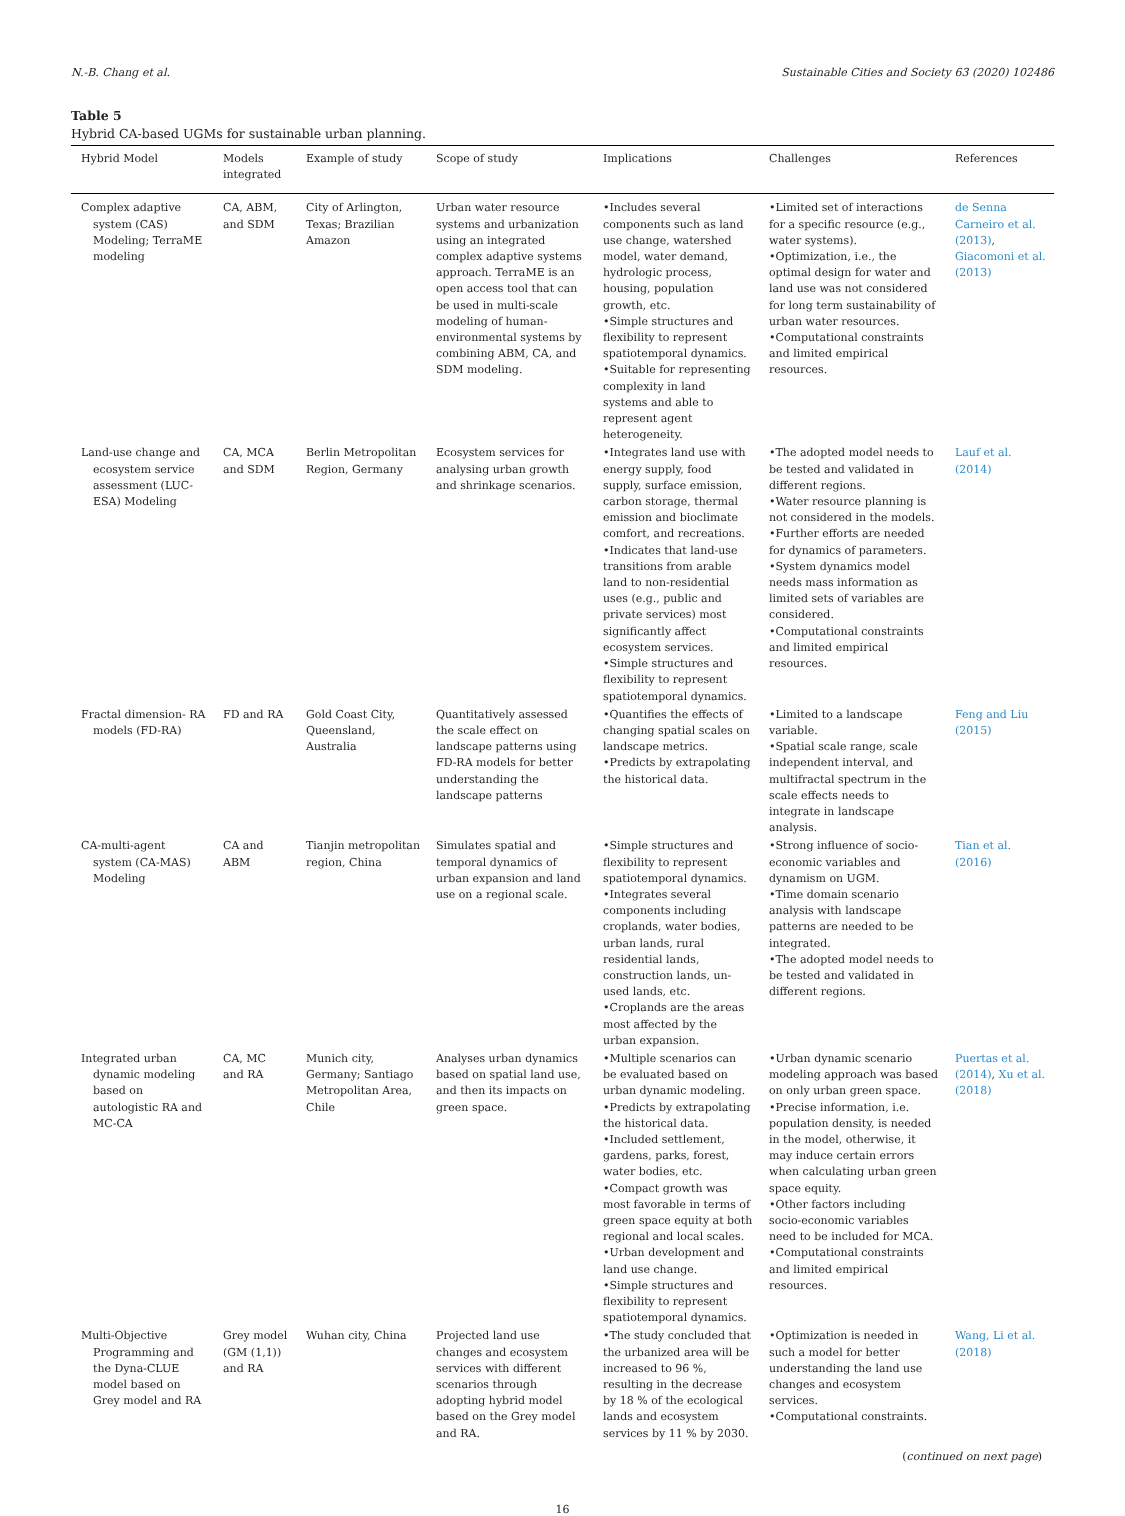N.-B. Chang et al. Sustainable Cities and Society 63 (2020) 102486
Table 5
Hybrid CA-based UGMs for sustainable urban planning.
| Hybrid Model | Models integrated | Example of study | Scope of study | Implications | Challenges | References |
| --- | --- | --- | --- | --- | --- | --- |
| Complex adaptive system (CAS) Modeling; TerraME modeling | CA, ABM, and SDM | City of Arlington, Texas; Brazilian Amazon | Urban water resource systems and urbanization using an integrated complex adaptive systems approach. TerraME is an open access tool that can be used in multi-scale modeling of human-environmental systems by combining ABM, CA, and SDM modeling. | •Includes several components such as land use change, watershed model, water demand, hydrologic process, housing, population growth, etc. •Simple structures and flexibility to represent spatiotemporal dynamics. •Suitable for representing complexity in land systems and able to represent agent heterogeneity. | •Limited set of interactions for a specific resource (e.g., water systems). •Optimization, i.e., the optimal design for water and land use was not considered for long term sustainability of urban water resources. •Computational constraints and limited empirical resources. | de Senna Carneiro et al. (2013) , Giacomoni et al. (2013) |
| Land-use change and ecosystem service assessment (LUC-ESA) Modeling | CA, MCA and SDM | Berlin Metropolitan Region, Germany | Ecosystem services for analysing urban growth and shrinkage scenarios. | •Integrates land use with energy supply, food supply, surface emission, carbon storage, thermal emission and bioclimate comfort, and recreations. •Indicates that land-use transitions from arable land to non-residential uses (e.g., public and private services) most significantly affect ecosystem services. •Simple structures and flexibility to represent spatiotemporal dynamics. | •The adopted model needs to be tested and validated in different regions. •Water resource planning is not considered in the models. •Further efforts are needed for dynamics of parameters. •System dynamics model needs mass information as limited sets of variables are considered. •Computational constraints and limited empirical resources. | Lauf et al. (2014) |
| Fractal dimension- RA models (FD-RA) | FD and RA | Gold Coast City, Queensland, Australia | Quantitatively assessed the scale effect on landscape patterns using FD-RA models for better understanding the landscape patterns | •Quantifies the effects of changing spatial scales on landscape metrics. •Predicts by extrapolating the historical data. | •Limited to a landscape variable. •Spatial scale range, scale independent interval, and multifractal spectrum in the scale effects needs to integrate in landscape analysis. | Feng and Liu (2015) |
| CA-multi-agent system (CA-MAS) Modeling | CA and ABM | Tianjin metropolitan region, China | Simulates spatial and temporal dynamics of urban expansion and land use on a regional scale. | •Simple structures and flexibility to represent spatiotemporal dynamics. •Integrates several components including croplands, water bodies, urban lands, rural residential lands, construction lands, un-used lands, etc. •Croplands are the areas most affected by the urban expansion. | •Strong influence of socio-economic variables and dynamism on UGM. •Time domain scenario analysis with landscape patterns are needed to be integrated. •The adopted model needs to be tested and validated in different regions. | Tian et al. (2016) |
| Integrated urban dynamic modeling based on autologistic RA and MC-CA | CA, MC and RA | Munich city, Germany; Santiago Metropolitan Area, Chile | Analyses urban dynamics based on spatial land use, and then its impacts on green space. | •Multiple scenarios can be evaluated based on urban dynamic modeling. •Predicts by extrapolating the historical data. •Included settlement, gardens, parks, forest, water bodies, etc. •Compact growth was most favorable in terms of green space equity at both regional and local scales. •Urban development and land use change. •Simple structures and flexibility to represent spatiotemporal dynamics. | •Urban dynamic scenario modeling approach was based on only urban green space. •Precise information, i.e. population density, is needed in the model, otherwise, it may induce certain errors when calculating urban green space equity. •Other factors including socio-economic variables need to be included for MCA. •Computational constraints and limited empirical resources. | Puertas et al. (2014) , Xu et al. (2018) |
| Multi-Objective Programming and the Dyna-CLUE model based on Grey model and RA | Grey model (GM (1,1)) and RA | Wuhan city, China | Projected land use changes and ecosystem services with different scenarios through adopting hybrid model based on the Grey model and RA. | •The study concluded that the urbanized area will be increased to 96 %, resulting in the decrease by 18 % of the ecological lands and ecosystem services by 11 % by 2030. | •Optimization is needed in such a model for better understanding the land use changes and ecosystem services. •Computational constraints. | Wang, Li et al. (2018) |
(continued on next page)
16